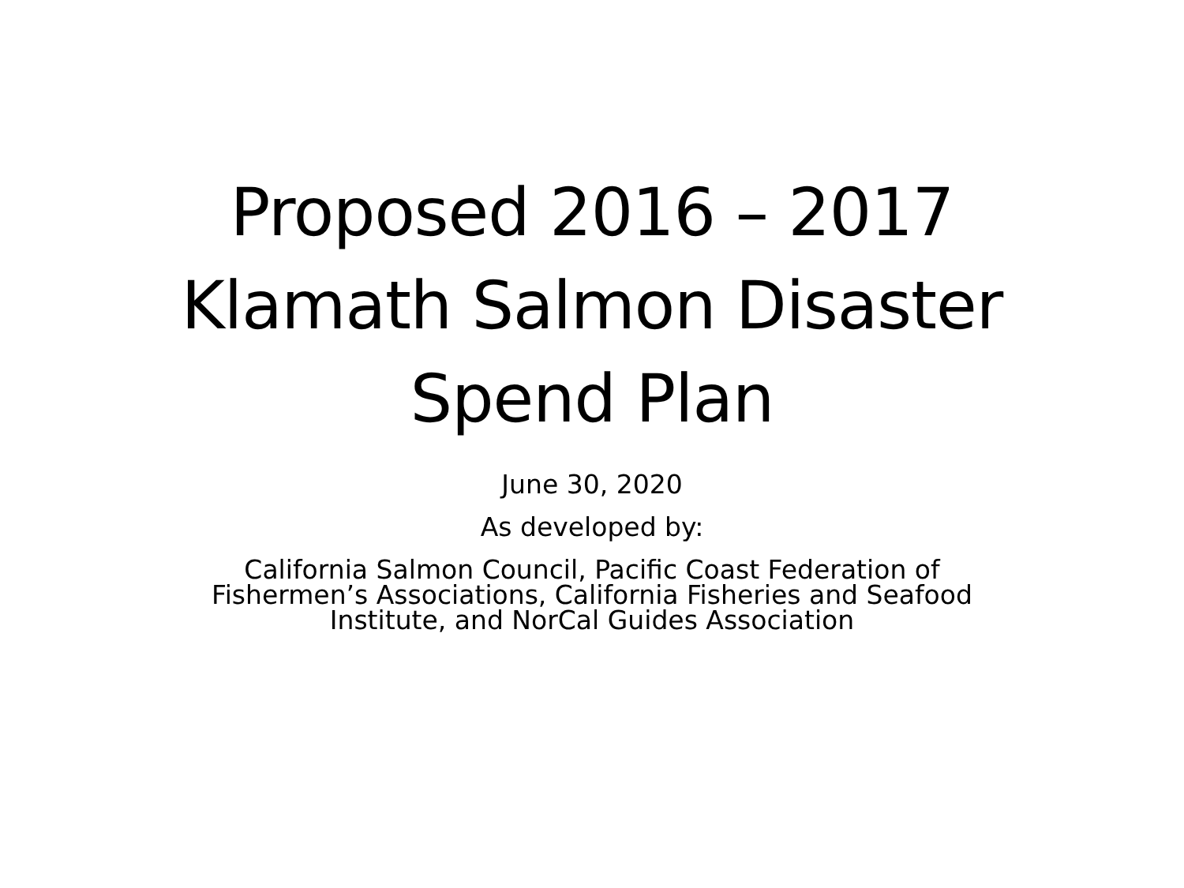Proposed 2016 – 2017
Klamath Salmon Disaster
Spend Plan
June 30, 2020
As developed by:
California Salmon Council, Pacific Coast Federation of
Fishermen’s Associations, California Fisheries and Seafood
Institute, and NorCal Guides Association